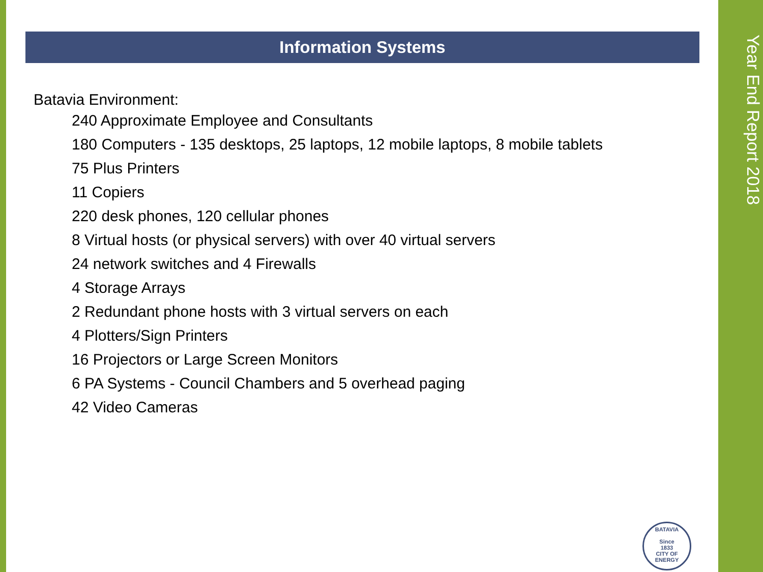Information Systems
Batavia Environment:
240 Approximate Employee and Consultants
180 Computers - 135 desktops, 25 laptops, 12 mobile laptops, 8 mobile tablets
75 Plus Printers
11 Copiers
220 desk phones, 120 cellular phones
8 Virtual hosts (or physical servers) with over 40 virtual servers
24 network switches and 4 Firewalls
4 Storage Arrays
2 Redundant phone hosts with 3 virtual servers on each
4 Plotters/Sign Printers
16 Projectors or Large Screen Monitors
6 PA Systems - Council Chambers and 5 overhead paging
42 Video Cameras
Year End Report 2018
BATAVIA
Since
1833
CITY OF ENERGY